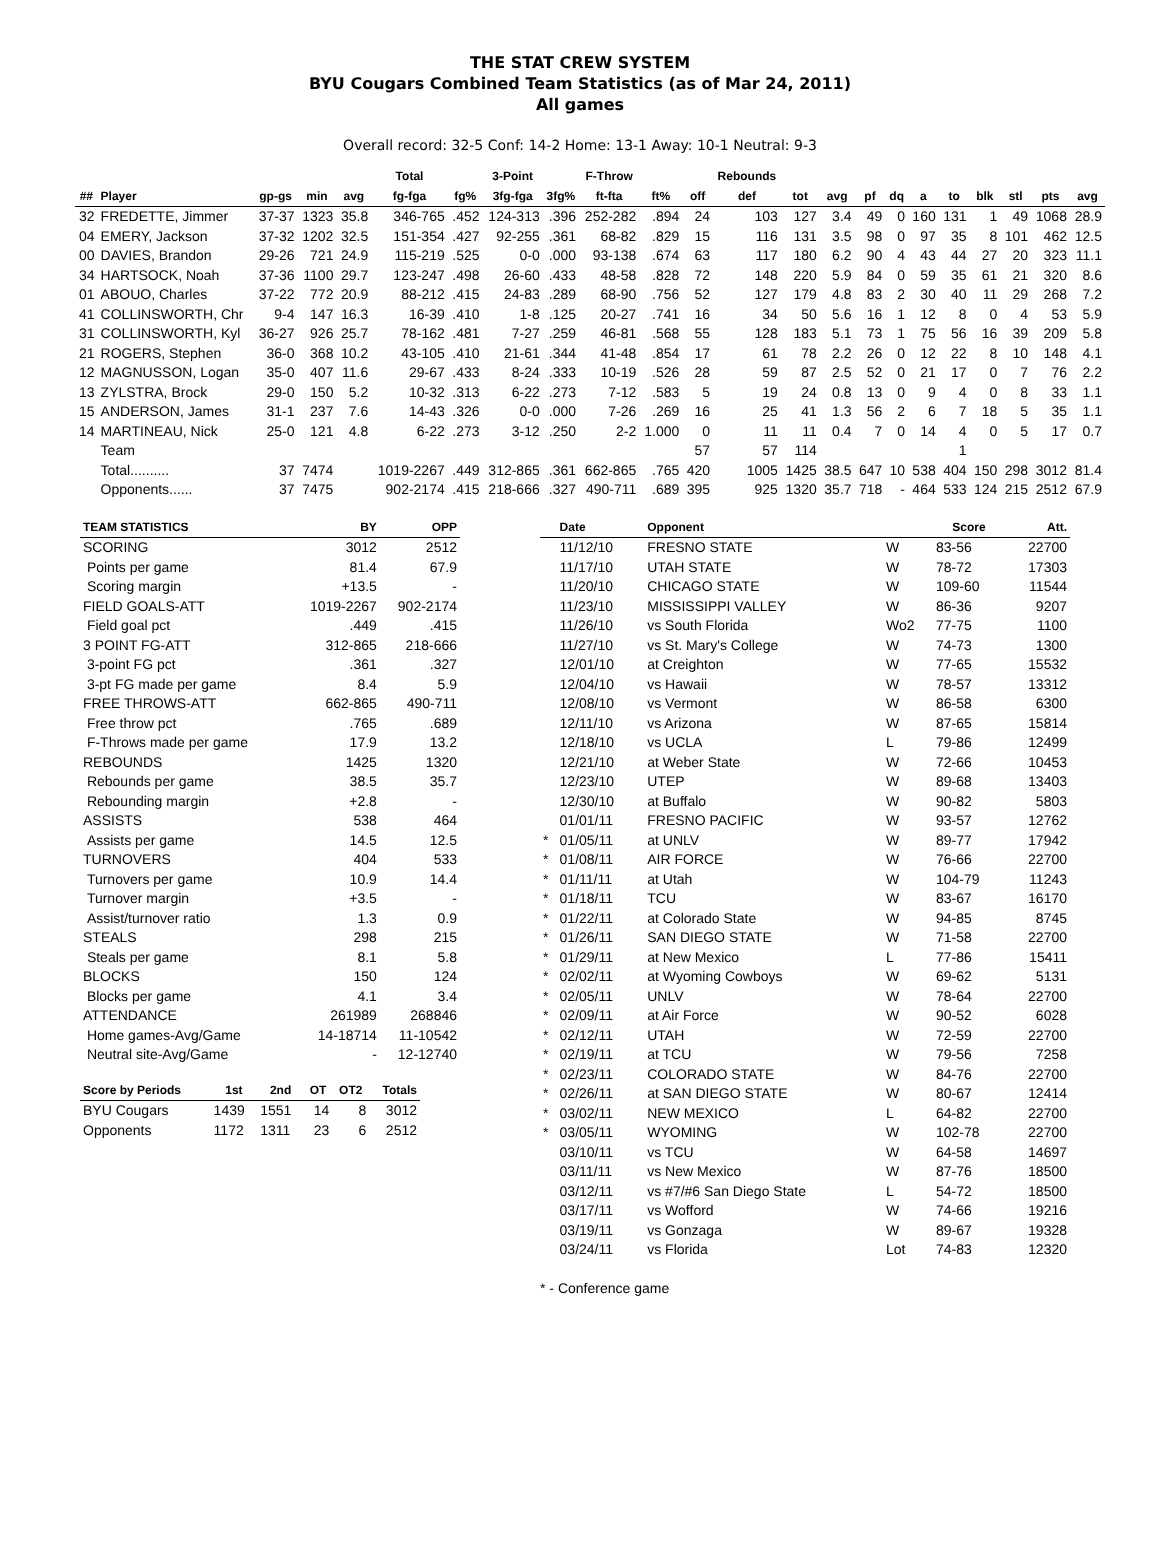THE STAT CREW SYSTEM
BYU Cougars Combined Team Statistics (as of Mar 24, 2011)
All games
Overall record: 32-5 Conf: 14-2 Home: 13-1 Away: 10-1 Neutral: 9-3
| | | | | | Total | | 3-Point | | F-Throw | | | Rebounds | | | | | | | | | | |
| --- | --- | --- | --- | --- | --- | --- | --- | --- | --- | --- | --- | --- | --- | --- | --- | --- | --- | --- | --- | --- | --- | --- |
| ## | Player | gp-gs | min | avg | fg-fga | fg% | 3fg-fga | 3fg% | ft-fta | ft% | off | def | tot | avg | pf | dq | a | to | blk | stl | pts | avg |
| 32 | FREDETTE, Jimmer | 37-37 | 1323 | 35.8 | 346-765 | .452 | 124-313 | .396 | 252-282 | .894 | 24 | 103 | 127 | 3.4 | 49 | 0 | 160 | 131 | 1 | 49 | 1068 | 28.9 |
| 04 | EMERY, Jackson | 37-32 | 1202 | 32.5 | 151-354 | .427 | 92-255 | .361 | 68-82 | .829 | 15 | 116 | 131 | 3.5 | 98 | 0 | 97 | 35 | 8 | 101 | 462 | 12.5 |
| 00 | DAVIES, Brandon | 29-26 | 721 | 24.9 | 115-219 | .525 | 0-0 | .000 | 93-138 | .674 | 63 | 117 | 180 | 6.2 | 90 | 4 | 43 | 44 | 27 | 20 | 323 | 11.1 |
| 34 | HARTSOCK, Noah | 37-36 | 1100 | 29.7 | 123-247 | .498 | 26-60 | .433 | 48-58 | .828 | 72 | 148 | 220 | 5.9 | 84 | 0 | 59 | 35 | 61 | 21 | 320 | 8.6 |
| 01 | ABOUO, Charles | 37-22 | 772 | 20.9 | 88-212 | .415 | 24-83 | .289 | 68-90 | .756 | 52 | 127 | 179 | 4.8 | 83 | 2 | 30 | 40 | 11 | 29 | 268 | 7.2 |
| 41 | COLLINSWORTH, Chr | 9-4 | 147 | 16.3 | 16-39 | .410 | 1-8 | .125 | 20-27 | .741 | 16 | 34 | 50 | 5.6 | 16 | 1 | 12 | 8 | 0 | 4 | 53 | 5.9 |
| 31 | COLLINSWORTH, Kyl | 36-27 | 926 | 25.7 | 78-162 | .481 | 7-27 | .259 | 46-81 | .568 | 55 | 128 | 183 | 5.1 | 73 | 1 | 75 | 56 | 16 | 39 | 209 | 5.8 |
| 21 | ROGERS, Stephen | 36-0 | 368 | 10.2 | 43-105 | .410 | 21-61 | .344 | 41-48 | .854 | 17 | 61 | 78 | 2.2 | 26 | 0 | 12 | 22 | 8 | 10 | 148 | 4.1 |
| 12 | MAGNUSSON, Logan | 35-0 | 407 | 11.6 | 29-67 | .433 | 8-24 | .333 | 10-19 | .526 | 28 | 59 | 87 | 2.5 | 52 | 0 | 21 | 17 | 0 | 7 | 76 | 2.2 |
| 13 | ZYLSTRA, Brock | 29-0 | 150 | 5.2 | 10-32 | .313 | 6-22 | .273 | 7-12 | .583 | 5 | 19 | 24 | 0.8 | 13 | 0 | 9 | 4 | 0 | 8 | 33 | 1.1 |
| 15 | ANDERSON, James | 31-1 | 237 | 7.6 | 14-43 | .326 | 0-0 | .000 | 7-26 | .269 | 16 | 25 | 41 | 1.3 | 56 | 2 | 6 | 7 | 18 | 5 | 35 | 1.1 |
| 14 | MARTINEAU, Nick | 25-0 | 121 | 4.8 | 6-22 | .273 | 3-12 | .250 | 2-2 | 1.000 | 0 | 11 | 11 | 0.4 | 7 | 0 | 14 | 4 | 0 | 5 | 17 | 0.7 |
| | Team | | | | | | | | | | 57 | 57 | 114 | | | | | 1 | | | | |
| | Total.......... | 37 | 7474 | | 1019-2267 | .449 | 312-865 | .361 | 662-865 | .765 | 420 | 1005 | 1425 | 38.5 | 647 | 10 | 538 | 404 | 150 | 298 | 3012 | 81.4 |
| | Opponents...... | 37 | 7475 | | 902-2174 | .415 | 218-666 | .327 | 490-711 | .689 | 395 | 925 | 1320 | 35.7 | 718 | - | 464 | 533 | 124 | 215 | 2512 | 67.9 |
| TEAM STATISTICS | BY | OPP |
| --- | --- | --- |
| SCORING | 3012 | 2512 |
| Points per game | 81.4 | 67.9 |
| Scoring margin | +13.5 | - |
| FIELD GOALS-ATT | 1019-2267 | 902-2174 |
| Field goal pct | .449 | .415 |
| 3 POINT FG-ATT | 312-865 | 218-666 |
| 3-point FG pct | .361 | .327 |
| 3-pt FG made per game | 8.4 | 5.9 |
| FREE THROWS-ATT | 662-865 | 490-711 |
| Free throw pct | .765 | .689 |
| F-Throws made per game | 17.9 | 13.2 |
| REBOUNDS | 1425 | 1320 |
| Rebounds per game | 38.5 | 35.7 |
| Rebounding margin | +2.8 | - |
| ASSISTS | 538 | 464 |
| Assists per game | 14.5 | 12.5 |
| TURNOVERS | 404 | 533 |
| Turnovers per game | 10.9 | 14.4 |
| Turnover margin | +3.5 | - |
| Assist/turnover ratio | 1.3 | 0.9 |
| STEALS | 298 | 215 |
| Steals per game | 8.1 | 5.8 |
| BLOCKS | 150 | 124 |
| Blocks per game | 4.1 | 3.4 |
| ATTENDANCE | 261989 | 268846 |
| Home games-Avg/Game | 14-18714 | 11-10542 |
| Neutral site-Avg/Game | - | 12-12740 |
| Score by Periods | 1st | 2nd | OT | OT2 | Totals |
| --- | --- | --- | --- | --- | --- |
| BYU Cougars | 1439 | 1551 | 14 | 8 | 3012 |
| Opponents | 1172 | 1311 | 23 | 6 | 2512 |
| | Date | Opponent | | Score | Att. |
| --- | --- | --- | --- | --- | --- |
| | 11/12/10 | FRESNO STATE | W | 83-56 | 22700 |
| | 11/17/10 | UTAH STATE | W | 78-72 | 17303 |
| | 11/20/10 | CHICAGO STATE | W | 109-60 | 11544 |
| | 11/23/10 | MISSISSIPPI VALLEY | W | 86-36 | 9207 |
| | 11/26/10 | vs South Florida | Wo2 | 77-75 | 1100 |
| | 11/27/10 | vs St. Mary's College | W | 74-73 | 1300 |
| | 12/01/10 | at Creighton | W | 77-65 | 15532 |
| | 12/04/10 | vs Hawaii | W | 78-57 | 13312 |
| | 12/08/10 | vs Vermont | W | 86-58 | 6300 |
| | 12/11/10 | vs Arizona | W | 87-65 | 15814 |
| | 12/18/10 | vs UCLA | L | 79-86 | 12499 |
| | 12/21/10 | at Weber State | W | 72-66 | 10453 |
| | 12/23/10 | UTEP | W | 89-68 | 13403 |
| | 12/30/10 | at Buffalo | W | 90-82 | 5803 |
| | 01/01/11 | FRESNO PACIFIC | W | 93-57 | 12762 |
| * | 01/05/11 | at UNLV | W | 89-77 | 17942 |
| * | 01/08/11 | AIR FORCE | W | 76-66 | 22700 |
| * | 01/11/11 | at Utah | W | 104-79 | 11243 |
| * | 01/18/11 | TCU | W | 83-67 | 16170 |
| * | 01/22/11 | at Colorado State | W | 94-85 | 8745 |
| * | 01/26/11 | SAN DIEGO STATE | W | 71-58 | 22700 |
| * | 01/29/11 | at New Mexico | L | 77-86 | 15411 |
| * | 02/02/11 | at Wyoming Cowboys | W | 69-62 | 5131 |
| * | 02/05/11 | UNLV | W | 78-64 | 22700 |
| * | 02/09/11 | at Air Force | W | 90-52 | 6028 |
| * | 02/12/11 | UTAH | W | 72-59 | 22700 |
| * | 02/19/11 | at TCU | W | 79-56 | 7258 |
| * | 02/23/11 | COLORADO STATE | W | 84-76 | 22700 |
| * | 02/26/11 | at SAN DIEGO STATE | W | 80-67 | 12414 |
| * | 03/02/11 | NEW MEXICO | L | 64-82 | 22700 |
| * | 03/05/11 | WYOMING | W | 102-78 | 22700 |
| | 03/10/11 | vs TCU | W | 64-58 | 14697 |
| | 03/11/11 | vs New Mexico | W | 87-76 | 18500 |
| | 03/12/11 | vs #7/#6 San Diego State | L | 54-72 | 18500 |
| | 03/17/11 | vs Wofford | W | 74-66 | 19216 |
| | 03/19/11 | vs Gonzaga | W | 89-67 | 19328 |
| | 03/24/11 | vs Florida | Lot | 74-83 | 12320 |
* - Conference game